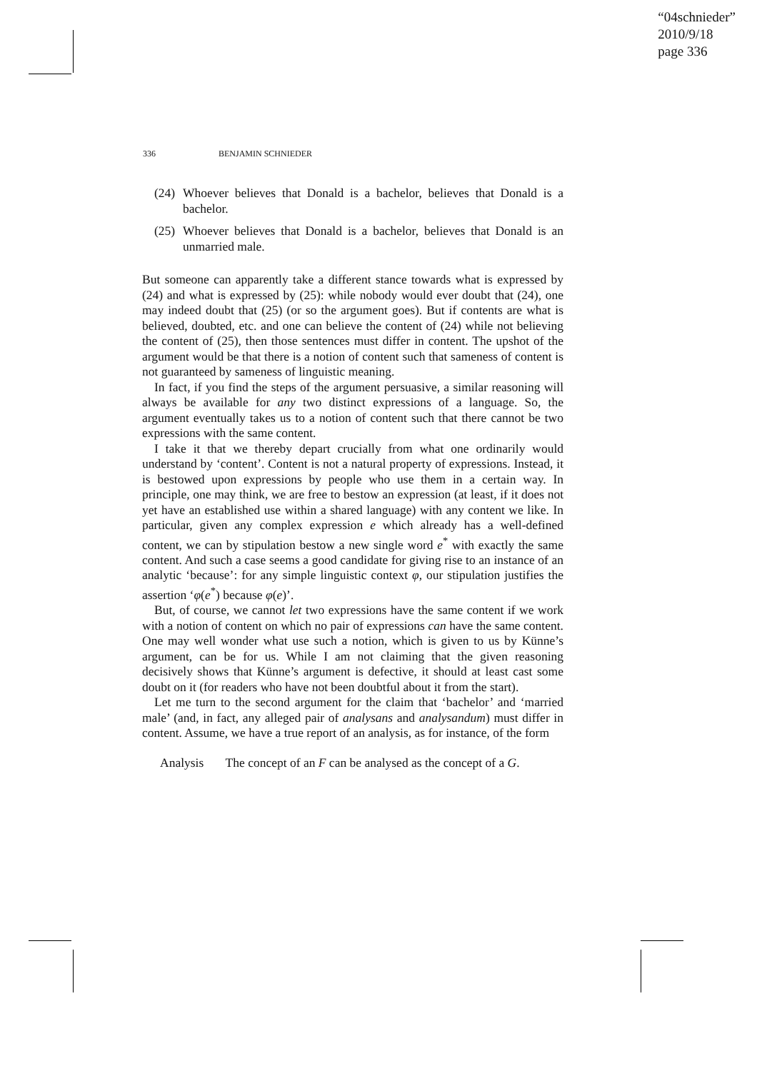“04schnieder”
2010/9/18
page 336
336 BENJAMIN SCHNIEDER
(24)
Whoever believes that Donald is a bachelor, believes that Donald is a bachelor.
(25)
Whoever believes that Donald is a bachelor, believes that Donald is an unmarried male.
But someone can apparently take a different stance towards what is expressed by (24) and what is expressed by (25): while nobody would ever doubt that (24), one may indeed doubt that (25) (or so the argument goes). But if contents are what is believed, doubted, etc. and one can believe the content of (24) while not believing the content of (25), then those sentences must differ in content. The upshot of the argument would be that there is a notion of content such that sameness of content is not guaranteed by sameness of linguistic meaning.
In fact, if you find the steps of the argument persuasive, a similar reasoning will always be available for any two distinct expressions of a language. So, the argument eventually takes us to a notion of content such that there cannot be two expressions with the same content.
I take it that we thereby depart crucially from what one ordinarily would understand by ‘content’. Content is not a natural property of expressions. Instead, it is bestowed upon expressions by people who use them in a certain way. In principle, one may think, we are free to bestow an expression (at least, if it does not yet have an established use within a shared language) with any content we like. In particular, given any complex expression e which already has a well-defined content, we can by stipulation bestow a new single word e<sup>*</sup> with exactly the same content. And such a case seems a good candidate for giving rise to an instance of an analytic ‘because’: for any simple linguistic context φ, our stipulation justifies the assertion ‘φ(e<sup>*</sup>) because φ(e)’.
But, of course, we cannot let two expressions have the same content if we work with a notion of content on which no pair of expressions can have the same content. One may well wonder what use such a notion, which is given to us by Künne’s argument, can be for us. While I am not claiming that the given reasoning decisively shows that Künne’s argument is defective, it should at least cast some doubt on it (for readers who have not been doubtful about it from the start).
Let me turn to the second argument for the claim that ‘bachelor’ and ‘married male’ (and, in fact, any alleged pair of analysans and analysandum) must differ in content. Assume, we have a true report of an analysis, as for instance, of the form
Analysis The concept of an F can be analysed as the concept of a G.